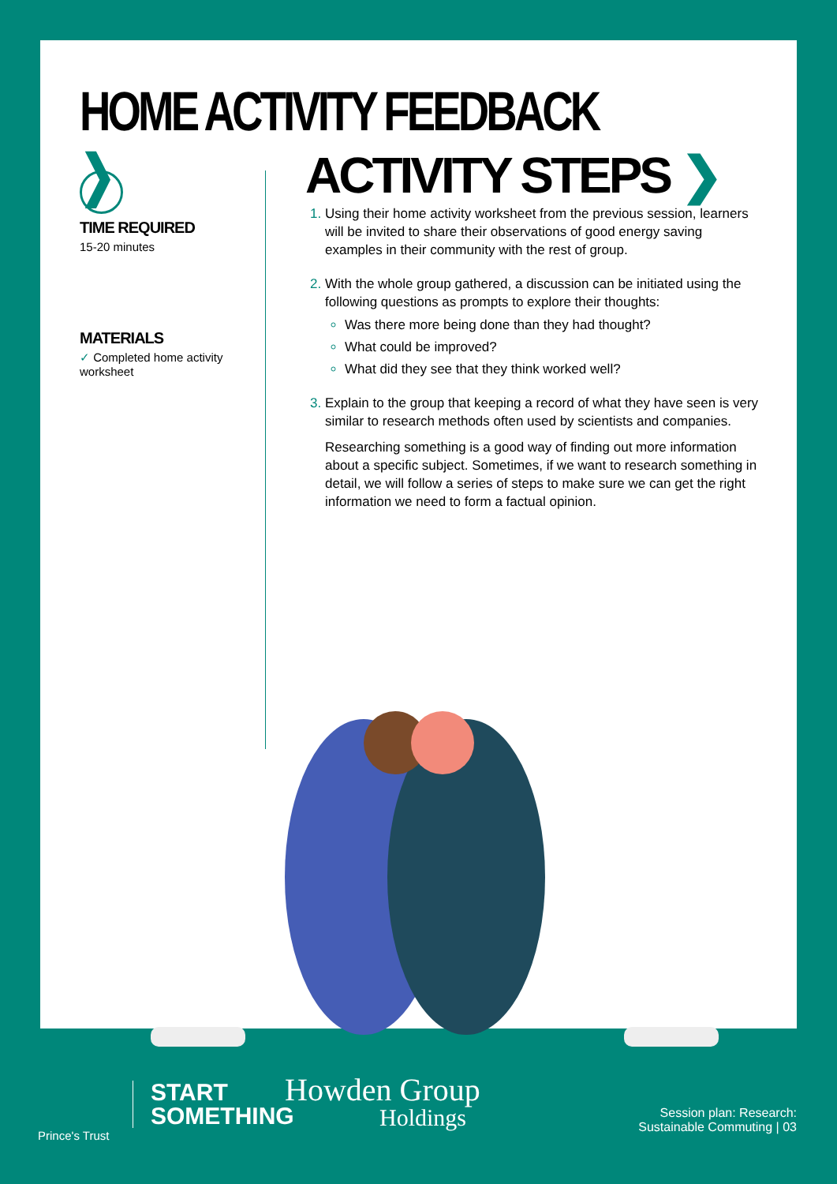HOME ACTIVITY FEEDBACK ❯
TIME REQUIRED
15-20 minutes
MATERIALS
✓ Completed home activity worksheet
ACTIVITY STEPS ❯
Using their home activity worksheet from the previous session, learners will be invited to share their observations of good energy saving examples in their community with the rest of group.
With the whole group gathered, a discussion can be initiated using the following questions as prompts to explore their thoughts:
Was there more being done than they had thought?
What could be improved?
What did they see that they think worked well?
Explain to the group that keeping a record of what they have seen is very similar to research methods often used by scientists and companies.
Researching something is a good way of finding out more information about a specific subject. Sometimes, if we want to research something in detail, we will follow a series of steps to make sure we can get the right information we need to form a factual opinion.
Prince's Trust
START
SOMETHING
Howden Group
Holdings
Session plan: Research:
Sustainable Commuting | 03